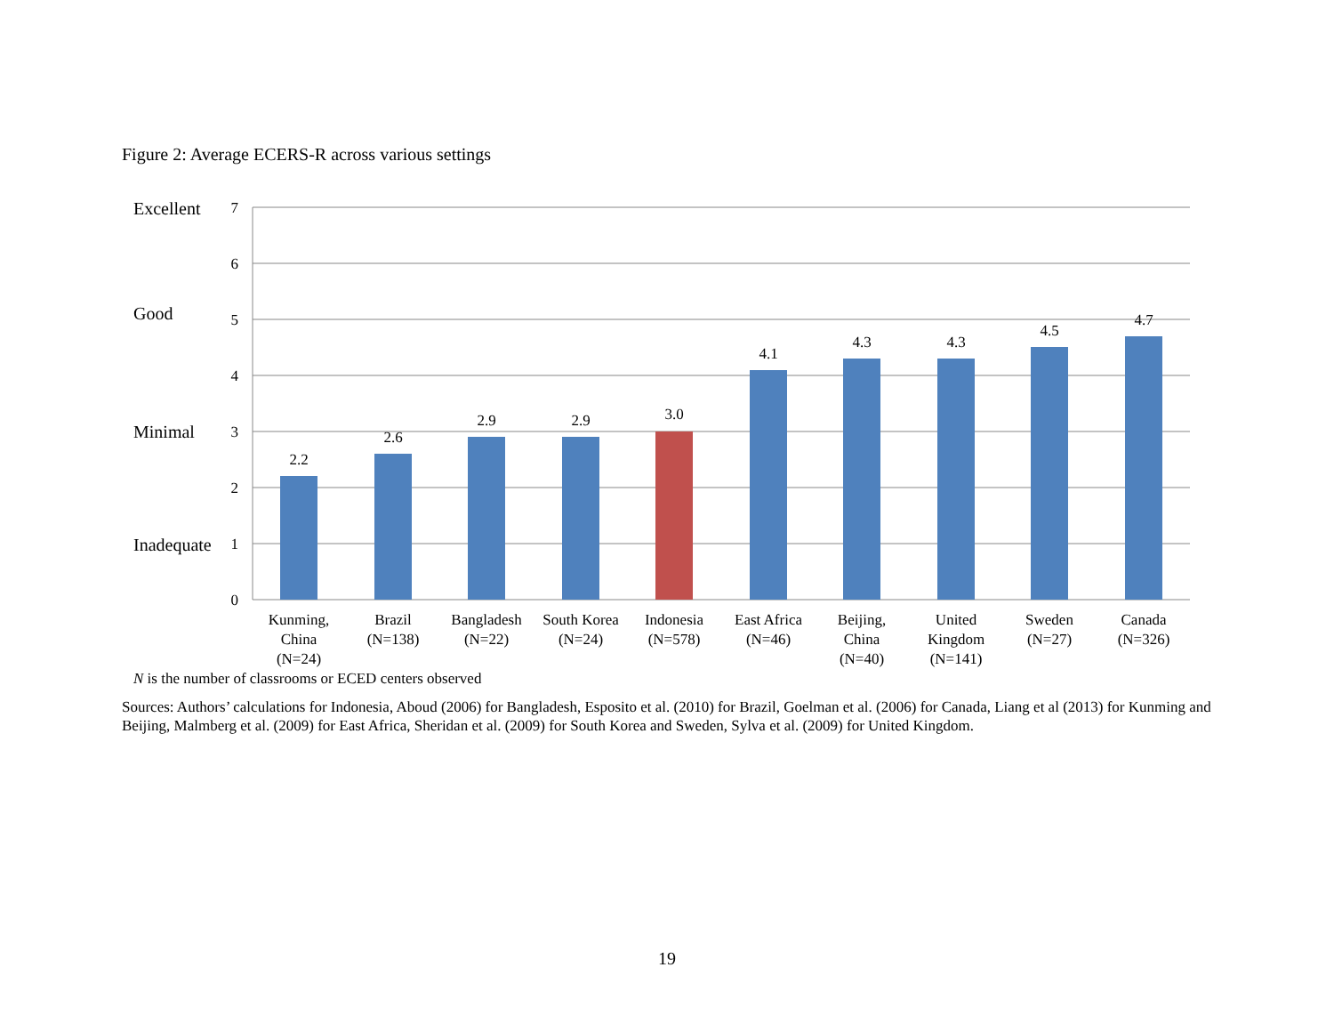Figure 2: Average ECERS-R across various settings
2.2
2.6
2.9
2.9
3.0
4.1
4.3
4.3
4.5
4.7
7
6
5
4
3
2
1
0
Excellent
Good
Minimal
Inadequate
Kunming,
China
(N=24)
Brazil
(N=138)
Bangladesh
(N=22)
South Korea
(N=24)
Indonesia
(N=578)
East Africa
(N=46)
Beijing,
China
(N=40)
United
Kingdom
(N=141)
Sweden
(N=27)
Canada
(N=326)
N is the number of classrooms or ECED centers observed
Sources: Authors’ calculations for Indonesia, Aboud (2006) for Bangladesh, Esposito et al. (2010) for Brazil, Goelman et al. (2006) for Canada, Liang et al (2013) for Kunming and Beijing, Malmberg et al. (2009) for East Africa, Sheridan et al. (2009) for South Korea and Sweden, Sylva et al. (2009) for United Kingdom.
19